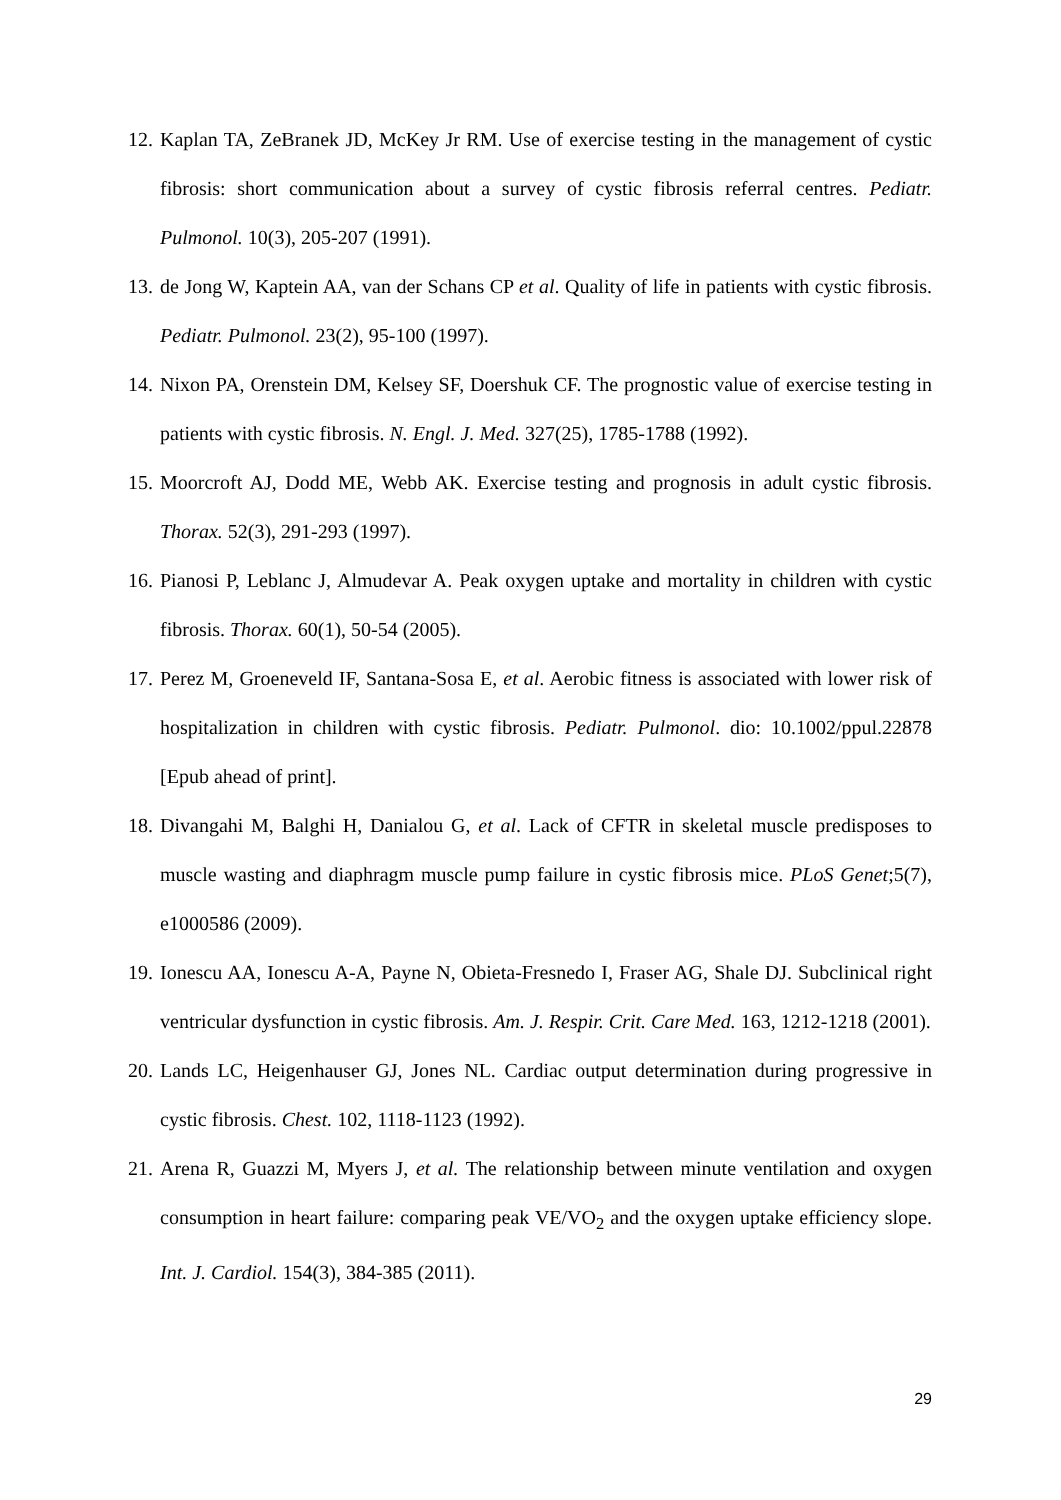12. Kaplan TA, ZeBranek JD, McKey Jr RM. Use of exercise testing in the management of cystic fibrosis: short communication about a survey of cystic fibrosis referral centres. Pediatr. Pulmonol. 10(3), 205-207 (1991).
13. de Jong W, Kaptein AA, van der Schans CP et al. Quality of life in patients with cystic fibrosis. Pediatr. Pulmonol. 23(2), 95-100 (1997).
14. Nixon PA, Orenstein DM, Kelsey SF, Doershuk CF. The prognostic value of exercise testing in patients with cystic fibrosis. N. Engl. J. Med. 327(25), 1785-1788 (1992).
15. Moorcroft AJ, Dodd ME, Webb AK. Exercise testing and prognosis in adult cystic fibrosis. Thorax. 52(3), 291-293 (1997).
16. Pianosi P, Leblanc J, Almudevar A. Peak oxygen uptake and mortality in children with cystic fibrosis. Thorax. 60(1), 50-54 (2005).
17. Perez M, Groeneveld IF, Santana-Sosa E, et al. Aerobic fitness is associated with lower risk of hospitalization in children with cystic fibrosis. Pediatr. Pulmonol. dio: 10.1002/ppul.22878 [Epub ahead of print].
18. Divangahi M, Balghi H, Danialou G, et al. Lack of CFTR in skeletal muscle predisposes to muscle wasting and diaphragm muscle pump failure in cystic fibrosis mice. PLoS Genet;5(7), e1000586 (2009).
19. Ionescu AA, Ionescu A-A, Payne N, Obieta-Fresnedo I, Fraser AG, Shale DJ. Subclinical right ventricular dysfunction in cystic fibrosis. Am. J. Respir. Crit. Care Med. 163, 1212-1218 (2001).
20. Lands LC, Heigenhauser GJ, Jones NL. Cardiac output determination during progressive in cystic fibrosis. Chest. 102, 1118-1123 (1992).
21. Arena R, Guazzi M, Myers J, et al. The relationship between minute ventilation and oxygen consumption in heart failure: comparing peak VE/VO<sub>2</sub> and the oxygen uptake efficiency slope. Int. J. Cardiol. 154(3), 384-385 (2011).
29